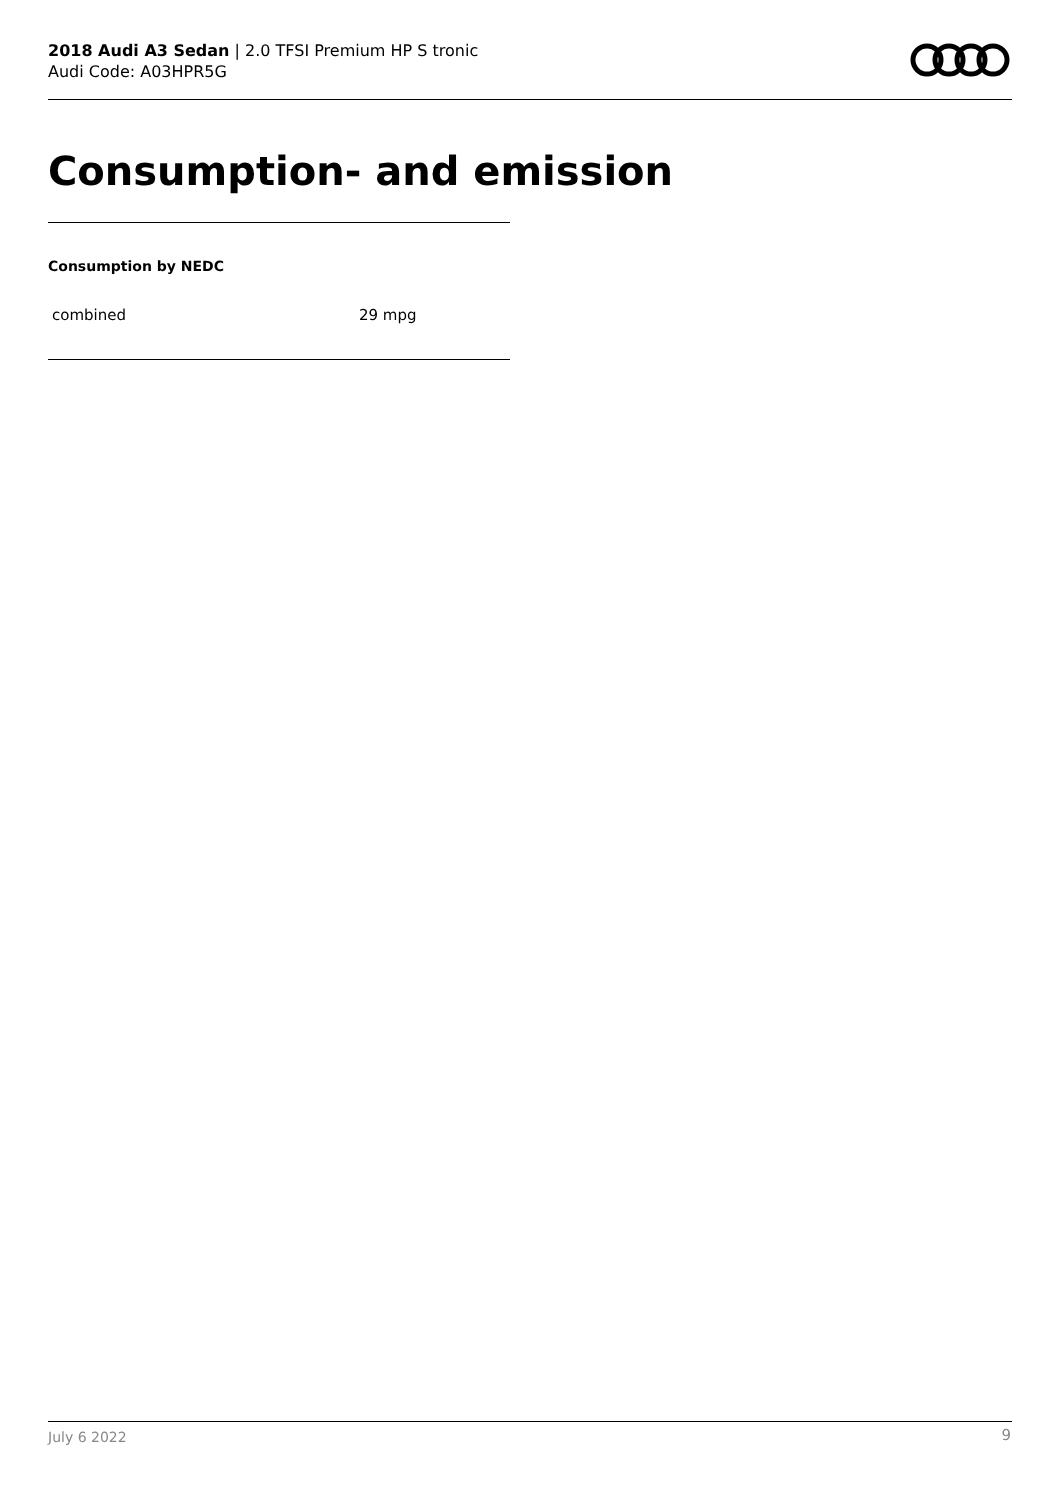2018 Audi A3 Sedan | 2.0 TFSI Premium HP S tronic
Audi Code: A03HPR5G
Consumption- and emission
Consumption by NEDC
| combined | 29 mpg |
July 6 2022 9